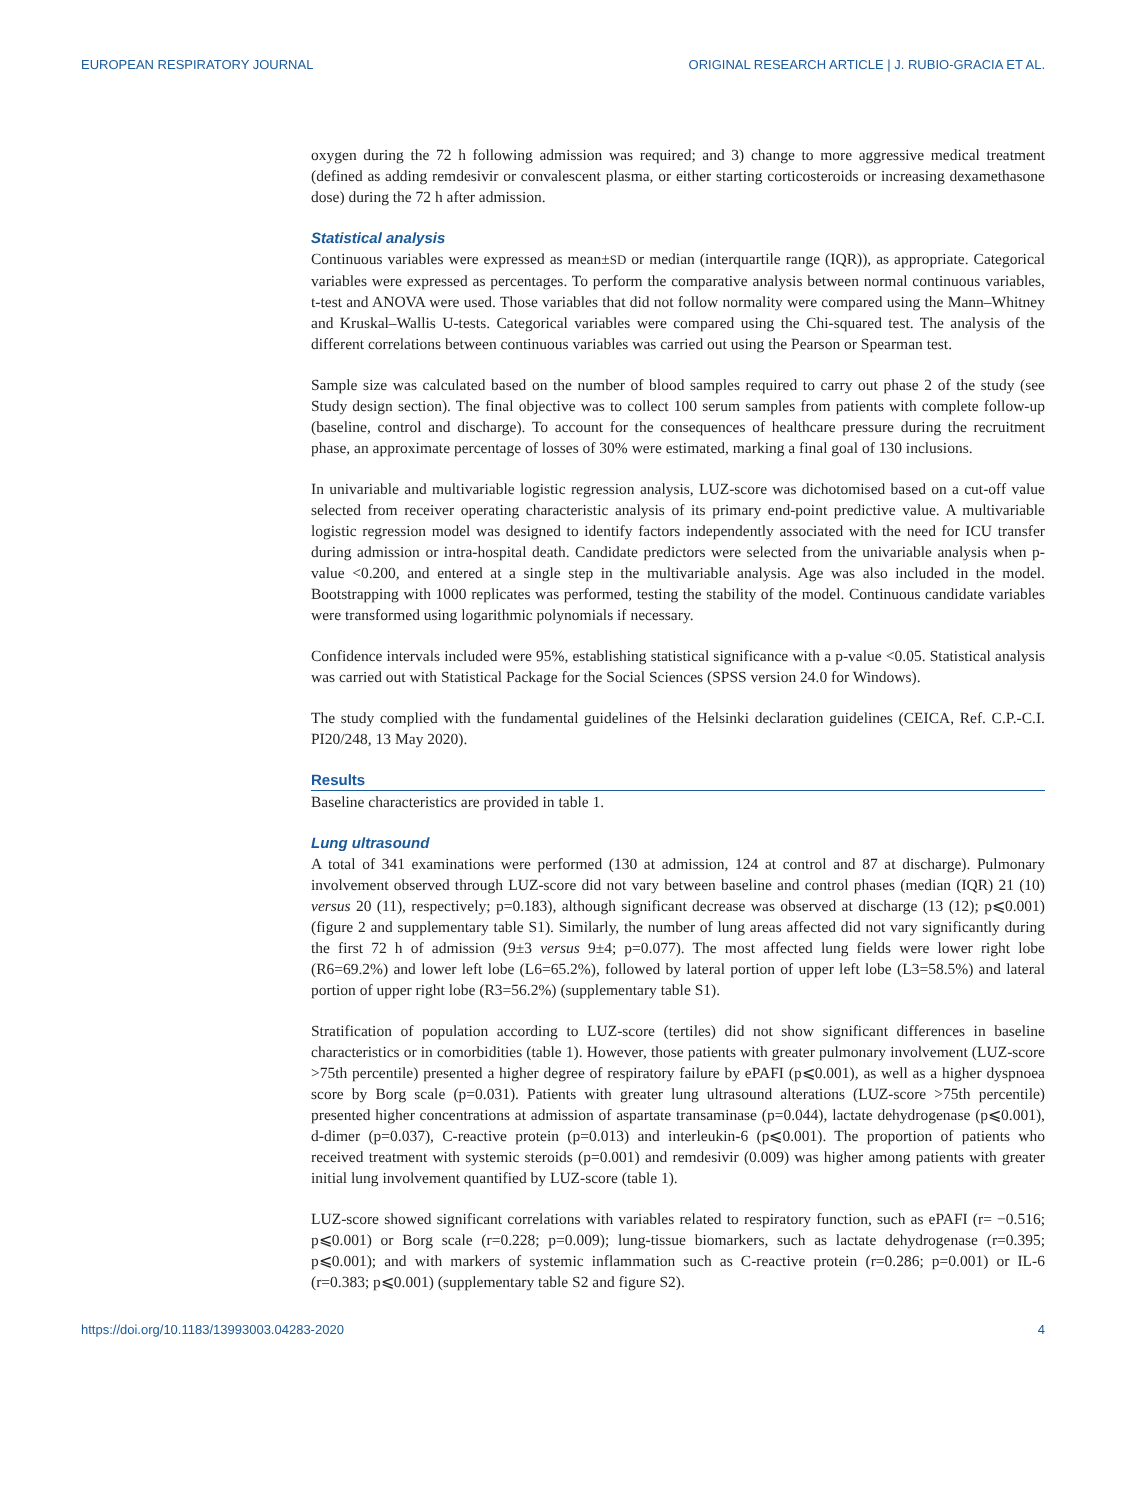EUROPEAN RESPIRATORY JOURNAL ORIGINAL RESEARCH ARTICLE | J. RUBIO-GRACIA ET AL.
oxygen during the 72 h following admission was required; and 3) change to more aggressive medical treatment (defined as adding remdesivir or convalescent plasma, or either starting corticosteroids or increasing dexamethasone dose) during the 72 h after admission.
Statistical analysis
Continuous variables were expressed as mean±SD or median (interquartile range (IQR)), as appropriate. Categorical variables were expressed as percentages. To perform the comparative analysis between normal continuous variables, t-test and ANOVA were used. Those variables that did not follow normality were compared using the Mann–Whitney and Kruskal–Wallis U-tests. Categorical variables were compared using the Chi-squared test. The analysis of the different correlations between continuous variables was carried out using the Pearson or Spearman test.
Sample size was calculated based on the number of blood samples required to carry out phase 2 of the study (see Study design section). The final objective was to collect 100 serum samples from patients with complete follow-up (baseline, control and discharge). To account for the consequences of healthcare pressure during the recruitment phase, an approximate percentage of losses of 30% were estimated, marking a final goal of 130 inclusions.
In univariable and multivariable logistic regression analysis, LUZ-score was dichotomised based on a cut-off value selected from receiver operating characteristic analysis of its primary end-point predictive value. A multivariable logistic regression model was designed to identify factors independently associated with the need for ICU transfer during admission or intra-hospital death. Candidate predictors were selected from the univariable analysis when p-value <0.200, and entered at a single step in the multivariable analysis. Age was also included in the model. Bootstrapping with 1000 replicates was performed, testing the stability of the model. Continuous candidate variables were transformed using logarithmic polynomials if necessary.
Confidence intervals included were 95%, establishing statistical significance with a p-value <0.05. Statistical analysis was carried out with Statistical Package for the Social Sciences (SPSS version 24.0 for Windows).
The study complied with the fundamental guidelines of the Helsinki declaration guidelines (CEICA, Ref. C.P.-C.I. PI20/248, 13 May 2020).
Results
Baseline characteristics are provided in table 1.
Lung ultrasound
A total of 341 examinations were performed (130 at admission, 124 at control and 87 at discharge). Pulmonary involvement observed through LUZ-score did not vary between baseline and control phases (median (IQR) 21 (10) versus 20 (11), respectively; p=0.183), although significant decrease was observed at discharge (13 (12); p⩽0.001) (figure 2 and supplementary table S1). Similarly, the number of lung areas affected did not vary significantly during the first 72 h of admission (9±3 versus 9±4; p=0.077). The most affected lung fields were lower right lobe (R6=69.2%) and lower left lobe (L6=65.2%), followed by lateral portion of upper left lobe (L3=58.5%) and lateral portion of upper right lobe (R3=56.2%) (supplementary table S1).
Stratification of population according to LUZ-score (tertiles) did not show significant differences in baseline characteristics or in comorbidities (table 1). However, those patients with greater pulmonary involvement (LUZ-score >75th percentile) presented a higher degree of respiratory failure by ePAFI (p⩽0.001), as well as a higher dyspnoea score by Borg scale (p=0.031). Patients with greater lung ultrasound alterations (LUZ-score >75th percentile) presented higher concentrations at admission of aspartate transaminase (p=0.044), lactate dehydrogenase (p⩽0.001), d-dimer (p=0.037), C-reactive protein (p=0.013) and interleukin-6 (p⩽0.001). The proportion of patients who received treatment with systemic steroids (p=0.001) and remdesivir (0.009) was higher among patients with greater initial lung involvement quantified by LUZ-score (table 1).
LUZ-score showed significant correlations with variables related to respiratory function, such as ePAFI (r= −0.516; p⩽0.001) or Borg scale (r=0.228; p=0.009); lung-tissue biomarkers, such as lactate dehydrogenase (r=0.395; p⩽0.001); and with markers of systemic inflammation such as C-reactive protein (r=0.286; p=0.001) or IL-6 (r=0.383; p⩽0.001) (supplementary table S2 and figure S2).
https://doi.org/10.1183/13993003.04283-2020 4